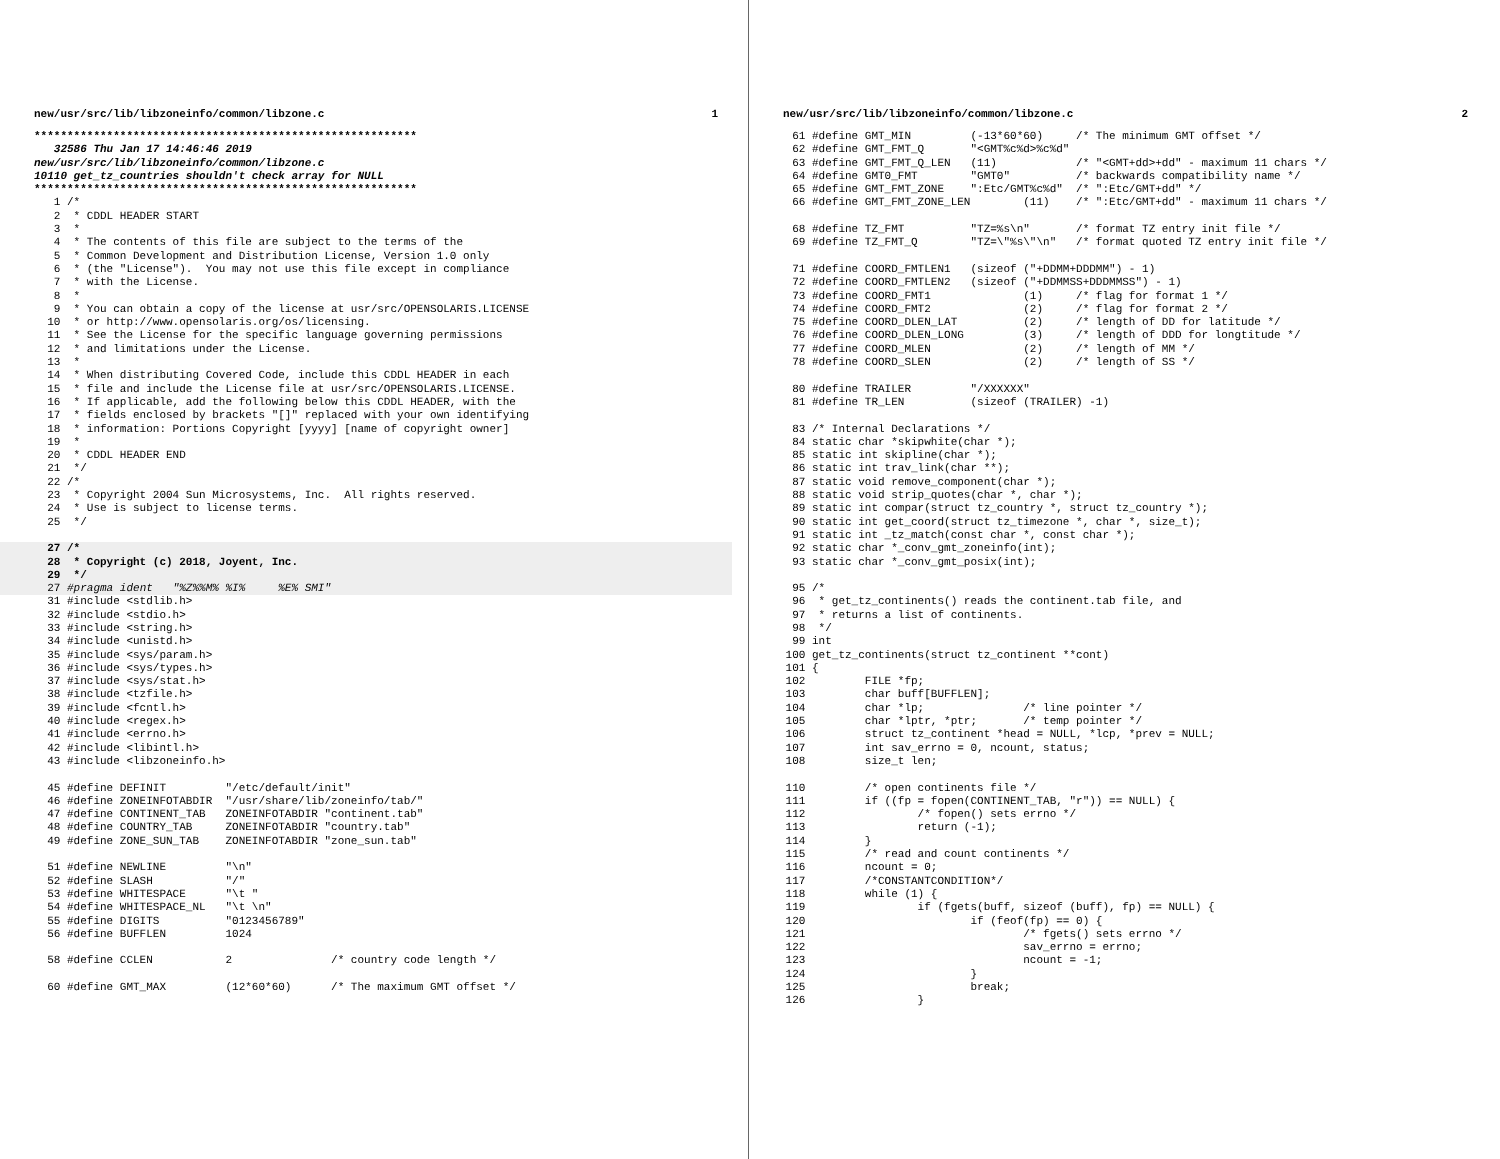new/usr/src/lib/libzoneinfo/common/libzone.c 1
**********************************************************
   32586 Thu Jan 17 14:46:46 2019
new/usr/src/lib/libzoneinfo/common/libzone.c
10110 get_tz_countries shouldn't check array for NULL
**********************************************************
   1 /*
   2  * CDDL HEADER START
   3  *
   4  * The contents of this file are subject to the terms of the
   5  * Common Development and Distribution License, Version 1.0 only
   6  * (the "License").  You may not use this file except in compliance
   7  * with the License.
   8  *
   9  * You can obtain a copy of the license at usr/src/OPENSOLARIS.LICENSE
  10  * or http://www.opensolaris.org/os/licensing.
  11  * See the License for the specific language governing permissions
  12  * and limitations under the License.
  13  *
  14  * When distributing Covered Code, include this CDDL HEADER in each
  15  * file and include the License file at usr/src/OPENSOLARIS.LICENSE.
  16  * If applicable, add the following below this CDDL HEADER, with the
  17  * fields enclosed by brackets "[]" replaced with your own identifying
  18  * information: Portions Copyright [yyyy] [name of copyright owner]
  19  *
  20  * CDDL HEADER END
  21  */
  22 /*
  23  * Copyright 2004 Sun Microsystems, Inc.  All rights reserved.
  24  * Use is subject to license terms.
  25  */
  27 /*
  28  * Copyright (c) 2018, Joyent, Inc.
  29  */
  27 #pragma ident   "%Z%%M% %I%     %E% SMI"
  31 #include <stdlib.h>
  32 #include <stdio.h>
  33 #include <string.h>
  34 #include <unistd.h>
  35 #include <sys/param.h>
  36 #include <sys/types.h>
  37 #include <sys/stat.h>
  38 #include <tzfile.h>
  39 #include <fcntl.h>
  40 #include <regex.h>
  41 #include <errno.h>
  42 #include <libintl.h>
  43 #include <libzoneinfo.h>

  45 #define DEFINIT         "/etc/default/init"
  46 #define ZONEINFOTABDIR  "/usr/share/lib/zoneinfo/tab/"
  47 #define CONTINENT_TAB   ZONEINFOTABDIR "continent.tab"
  48 #define COUNTRY_TAB     ZONEINFOTABDIR "country.tab"
  49 #define ZONE_SUN_TAB    ZONEINFOTABDIR "zone_sun.tab"

  51 #define NEWLINE         "\n"
  52 #define SLASH           "/"
  53 #define WHITESPACE      "\t "
  54 #define WHITESPACE_NL   "\t \n"
  55 #define DIGITS          "0123456789"
  56 #define BUFFLEN         1024

  58 #define CCLEN           2               /* country code length */

  60 #define GMT_MAX         (12*60*60)      /* The maximum GMT offset */
new/usr/src/lib/libzoneinfo/common/libzone.c 2
  61 #define GMT_MIN         (-13*60*60)     /* The minimum GMT offset */
  62 #define GMT_FMT_Q       "<GMT%c%d>%c%d"
  63 #define GMT_FMT_Q_LEN   (11)            /* "<GMT+dd>+dd" - maximum 11 chars */
  64 #define GMT0_FMT        "GMT0"          /* backwards compatibility name */
  65 #define GMT_FMT_ZONE    ":Etc/GMT%c%d"  /* ":Etc/GMT+dd" */
  66 #define GMT_FMT_ZONE_LEN        (11)    /* ":Etc/GMT+dd" - maximum 11 chars */

  68 #define TZ_FMT          "TZ=%s\n"       /* format TZ entry init file */
  69 #define TZ_FMT_Q        "TZ=\"%s\"\n"   /* format quoted TZ entry init file */

  71 #define COORD_FMTLEN1   (sizeof ("+DDMM+DDDMM") - 1)
  72 #define COORD_FMTLEN2   (sizeof ("+DDMMSS+DDDMMSS") - 1)
  73 #define COORD_FMT1              (1)     /* flag for format 1 */
  74 #define COORD_FMT2              (2)     /* flag for format 2 */
  75 #define COORD_DLEN_LAT          (2)     /* length of DD for latitude */
  76 #define COORD_DLEN_LONG         (3)     /* length of DDD for longtitude */
  77 #define COORD_MLEN              (2)     /* length of MM */
  78 #define COORD_SLEN              (2)     /* length of SS */

  80 #define TRAILER         "/XXXXXX"
  81 #define TR_LEN          (sizeof (TRAILER) -1)

  83 /* Internal Declarations */
  84 static char *skipwhite(char *);
  85 static int skipline(char *);
  86 static int trav_link(char **);
  87 static void remove_component(char *);
  88 static void strip_quotes(char *, char *);
  89 static int compar(struct tz_country *, struct tz_country *);
  90 static int get_coord(struct tz_timezone *, char *, size_t);
  91 static int _tz_match(const char *, const char *);
  92 static char *_conv_gmt_zoneinfo(int);
  93 static char *_conv_gmt_posix(int);

  95 /*
  96  * get_tz_continents() reads the continent.tab file, and
  97  * returns a list of continents.
  98  */
  99 int
 100 get_tz_continents(struct tz_continent **cont)
 101 {
 102         FILE *fp;
 103         char buff[BUFFLEN];
 104         char *lp;               /* line pointer */
 105         char *lptr, *ptr;       /* temp pointer */
 106         struct tz_continent *head = NULL, *lcp, *prev = NULL;
 107         int sav_errno = 0, ncount, status;
 108         size_t len;

 110         /* open continents file */
 111         if ((fp = fopen(CONTINENT_TAB, "r")) == NULL) {
 112                 /* fopen() sets errno */
 113                 return (-1);
 114         }
 115         /* read and count continents */
 116         ncount = 0;
 117         /*CONSTANTCONDITION*/
 118         while (1) {
 119                 if (fgets(buff, sizeof (buff), fp) == NULL) {
 120                         if (feof(fp) == 0) {
 121                                 /* fgets() sets errno */
 122                                 sav_errno = errno;
 123                                 ncount = -1;
 124                         }
 125                         break;
 126                 }